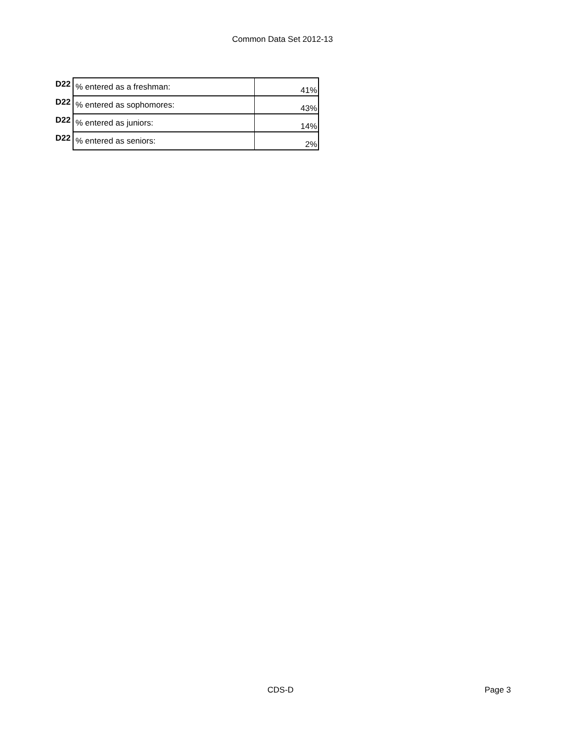Common Data Set 2012-13
| D22 | % entered as a freshman: | 41% |
| D22 | % entered as sophomores: | 43% |
| D22 | % entered as juniors: | 14% |
| D22 | % entered as seniors: | 2% |
CDS-D Page 3